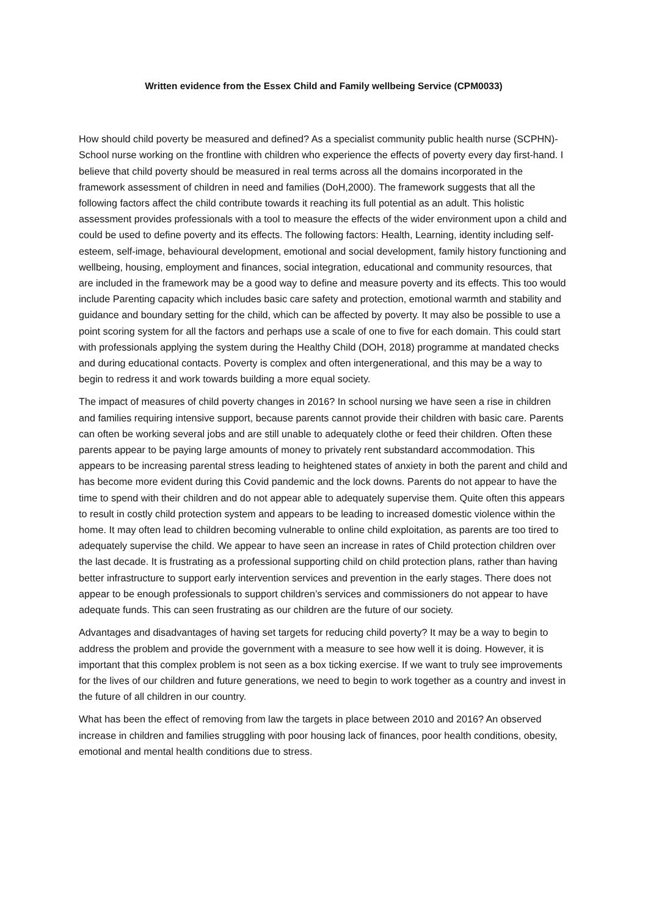Written evidence from the Essex Child and Family wellbeing Service (CPM0033)
How should child poverty be measured and defined? As a specialist community public health nurse (SCPHN)- School nurse working on the frontline with children who experience the effects of poverty every day first-hand. I believe that child poverty should be measured in real terms across all the domains incorporated in the framework assessment of children in need and families (DoH,2000). The framework suggests that all the following factors affect the child contribute towards it reaching its full potential as an adult. This holistic assessment provides professionals with a tool to measure the effects of the wider environment upon a child and could be used to define poverty and its effects. The following factors: Health, Learning, identity including self-esteem, self-image, behavioural development, emotional and social development, family history functioning and wellbeing, housing, employment and finances, social integration, educational and community resources, that are included in the framework may be a good way to define and measure poverty and its effects. This too would include Parenting capacity which includes basic care safety and protection, emotional warmth and stability and guidance and boundary setting for the child, which can be affected by poverty. It may also be possible to use a point scoring system for all the factors and perhaps use a scale of one to five for each domain. This could start with professionals applying the system during the Healthy Child (DOH, 2018) programme at mandated checks and during educational contacts. Poverty is complex and often intergenerational, and this may be a way to begin to redress it and work towards building a more equal society.
The impact of measures of child poverty changes in 2016? In school nursing we have seen a rise in children and families requiring intensive support, because parents cannot provide their children with basic care. Parents can often be working several jobs and are still unable to adequately clothe or feed their children. Often these parents appear to be paying large amounts of money to privately rent substandard accommodation. This appears to be increasing parental stress leading to heightened states of anxiety in both the parent and child and has become more evident during this Covid pandemic and the lock downs. Parents do not appear to have the time to spend with their children and do not appear able to adequately supervise them. Quite often this appears to result in costly child protection system and appears to be leading to increased domestic violence within the home. It may often lead to children becoming vulnerable to online child exploitation, as parents are too tired to adequately supervise the child. We appear to have seen an increase in rates of Child protection children over the last decade. It is frustrating as a professional supporting child on child protection plans, rather than having better infrastructure to support early intervention services and prevention in the early stages. There does not appear to be enough professionals to support children’s services and commissioners do not appear to have adequate funds. This can seen frustrating as our children are the future of our society.
Advantages and disadvantages of having set targets for reducing child poverty? It may be a way to begin to address the problem and provide the government with a measure to see how well it is doing. However, it is important that this complex problem is not seen as a box ticking exercise. If we want to truly see improvements for the lives of our children and future generations, we need to begin to work together as a country and invest in the future of all children in our country.
What has been the effect of removing from law the targets in place between 2010 and 2016? An observed increase in children and families struggling with poor housing lack of finances, poor health conditions, obesity, emotional and mental health conditions due to stress.